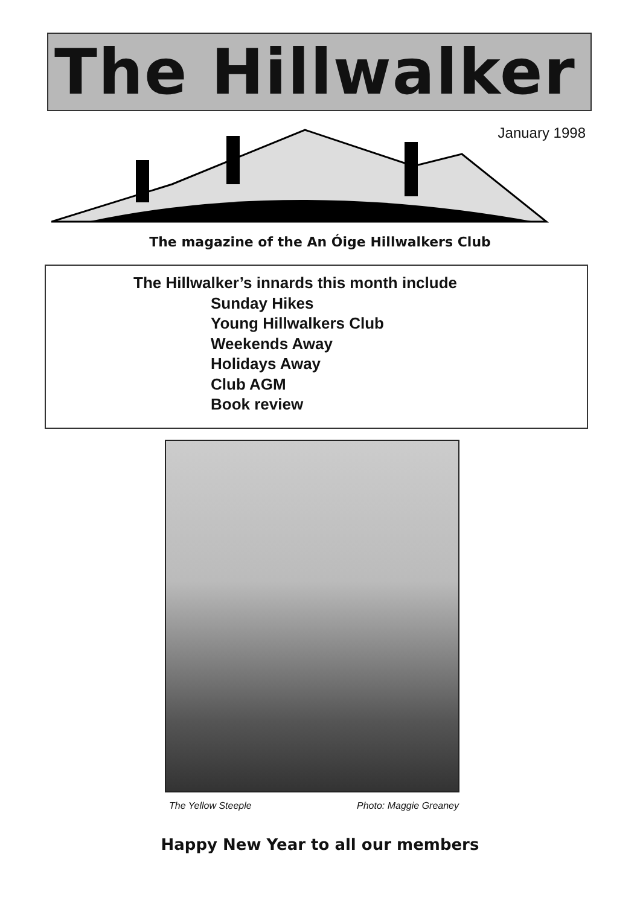The Hillwalker
January 1998
The magazine of the An Óige Hillwalkers Club
The Hillwalker’s innards this month include
Sunday Hikes
Young Hillwalkers Club
Weekends Away
Holidays Away
Club AGM
Book review
The Yellow Steeple Photo: Maggie Greaney
Happy New Year to all our members